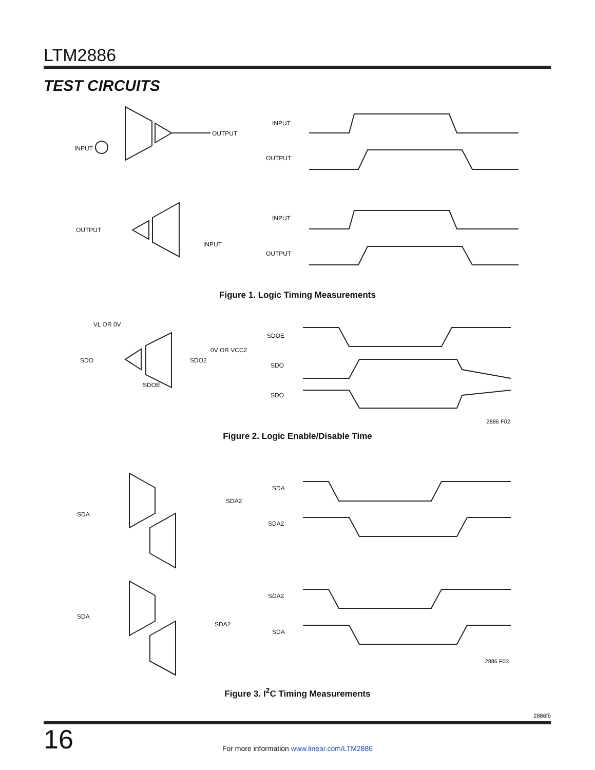LTM2886
TEST CIRCUITS
INPUT
OUTPUT
INPUT
OUTPUT
OUTPUT
INPUT
INPUT
OUTPUT
Figure 1. Logic Timing Measurements
VL OR 0V
SDO
SDO2
0V OR VCC2
SDOE
SDOE
SDO
SDO
Figure 2. Logic Enable/Disable Time
2886 F02
SDA
SDA2
SDA
SDA2
SDA
SDA2
SDA2
SDA
2886 F03
Figure 3. I<sup>2</sup>C Timing Measurements
2886fb
16 For more information www.linear.com/LTM2886